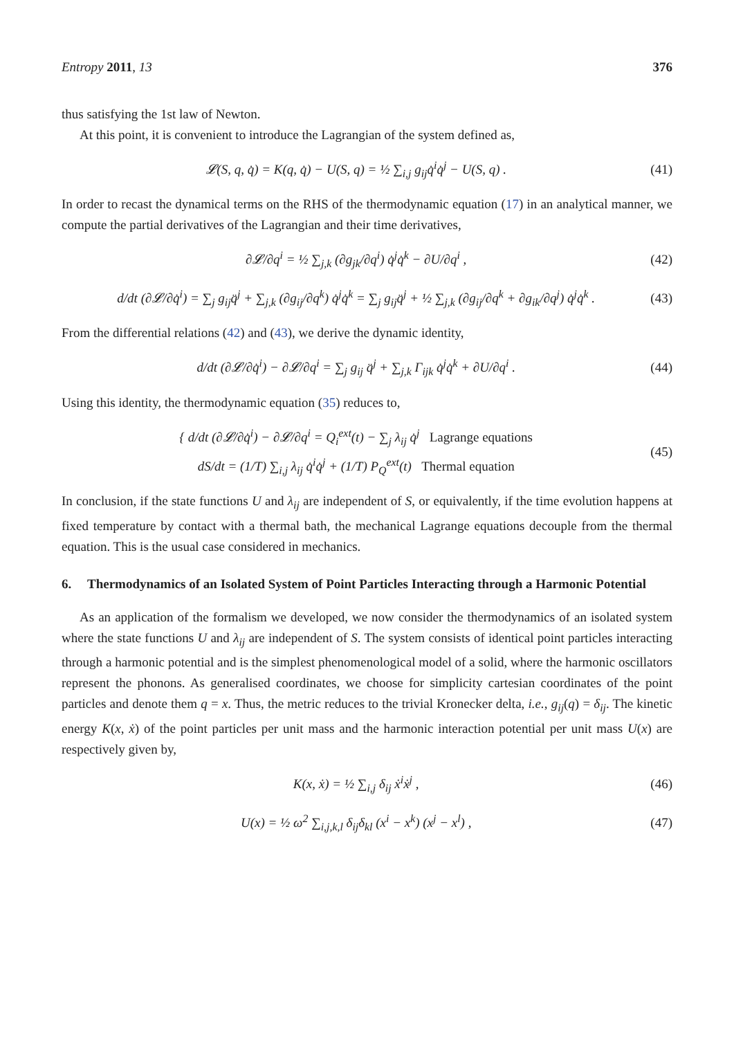Entropy 2011, 13 376
thus satisfying the 1st law of Newton.
At this point, it is convenient to introduce the Lagrangian of the system defined as,
𝓛(S, q, q̇) = K(q, q̇) − U(S, q) = ½ ∑<sub>i,j</sub> g<sub>ij</sub>q̇<sup>i</sup>q̇<sup>j</sup> − U(S, q) .
(41)
In order to recast the dynamical terms on the RHS of the thermodynamic equation (17) in an analytical manner, we compute the partial derivatives of the Lagrangian and their time derivatives,
∂𝓛/∂q<sup>i</sup> = ½ ∑<sub>j,k</sub> (∂g<sub>jk</sub>/∂q<sup>i</sup>) q̇<sup>j</sup>q̇<sup>k</sup> − ∂U/∂q<sup>i</sup> ,
(42)
d/dt (∂𝓛/∂q̇<sup>i</sup>) = ∑<sub>j</sub> g<sub>ij</sub>q̈<sup>j</sup> + ∑<sub>j,k</sub> (∂g<sub>ij</sub>/∂q<sup>k</sup>) q̇<sup>j</sup>q̇<sup>k</sup> = ∑<sub>j</sub> g<sub>ij</sub>q̈<sup>j</sup> + ½ ∑<sub>j,k</sub> (∂g<sub>ij</sub>/∂q<sup>k</sup> + ∂g<sub>ik</sub>/∂q<sup>j</sup>) q̇<sup>j</sup>q̇<sup>k</sup> .
(43)
From the differential relations (42) and (43), we derive the dynamic identity,
d/dt (∂𝓛/∂q̇<sup>i</sup>) − ∂𝓛/∂q<sup>i</sup> = ∑<sub>j</sub> g<sub>ij</sub> q̈<sup>j</sup> + ∑<sub>j,k</sub> Γ<sub>ijk</sub> q̇<sup>j</sup>q̇<sup>k</sup> + ∂U/∂q<sup>i</sup> .
(44)
Using this identity, the thermodynamic equation (35) reduces to,
{ d/dt (∂𝓛/∂q̇<sup>i</sup>) − ∂𝓛/∂q<sup>i</sup> = Q<sub>i</sub><sup>ext</sup>(t) − ∑<sub>j</sub> λ<sub>ij</sub> q̇<sup>j</sup> Lagrange equations
dS/dt = (1/T) ∑<sub>i,j</sub> λ<sub>ij</sub> q̇<sup>i</sup>q̇<sup>j</sup> + (1/T) P<sub>Q</sub><sup>ext</sup>(t) Thermal equation
(45)
In conclusion, if the state functions U and λ<sub>ij</sub> are independent of S, or equivalently, if the time evolution happens at fixed temperature by contact with a thermal bath, the mechanical Lagrange equations decouple from the thermal equation. This is the usual case considered in mechanics.
6. Thermodynamics of an Isolated System of Point Particles Interacting through a Harmonic Potential
As an application of the formalism we developed, we now consider the thermodynamics of an isolated system where the state functions U and λ<sub>ij</sub> are independent of S. The system consists of identical point particles interacting through a harmonic potential and is the simplest phenomenological model of a solid, where the harmonic oscillators represent the phonons. As generalised coordinates, we choose for simplicity cartesian coordinates of the point particles and denote them q = x. Thus, the metric reduces to the trivial Kronecker delta, i.e., g<sub>ij</sub>(q) = δ<sub>ij</sub>. The kinetic energy K(x, ẋ) of the point particles per unit mass and the harmonic interaction potential per unit mass U(x) are respectively given by,
K(x, ẋ) = ½ ∑<sub>i,j</sub> δ<sub>ij</sub> ẋ<sup>i</sup>ẋ<sup>j</sup> , (46)
U(x) = ½ ω<sup>2</sup> ∑<sub>i,j,k,l</sub> δ<sub>ij</sub>δ<sub>kl</sub> (x<sup>i</sup> − x<sup>k</sup>) (x<sup>j</sup> − x<sup>l</sup>) ,
(47)